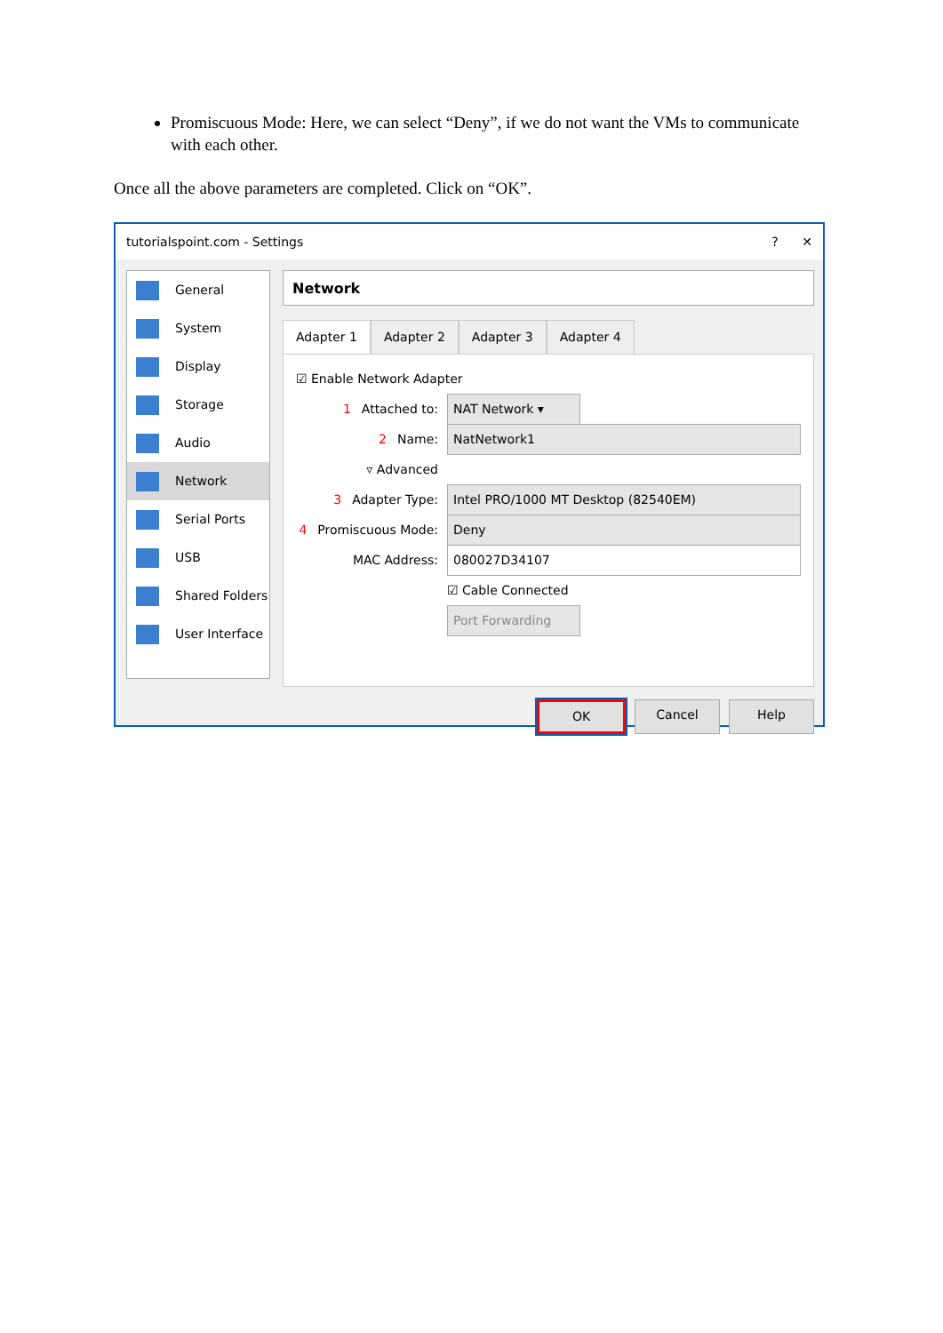Promiscuous Mode: Here, we can select “Deny”, if we do not want the VMs to communicate with each other.
Once all the above parameters are completed. Click on “OK”.
tutorialspoint.com - Settings? ✕
General
System
Display
Storage
Audio
Network
Serial Ports
USB
Shared Folders
User Interface
Network
Adapter 1 Adapter 2 Adapter 3 Adapter 4
☑ Enable Network Adapter
1 Attached to: NAT Network ▾
2 Name: NatNetwork1
▿ Advanced
3 Adapter Type: Intel PRO/1000 MT Desktop (82540EM)
4 Promiscuous Mode: Deny
MAC Address: 080027D34107
☑ Cable Connected
Port Forwarding
OK Cancel Help